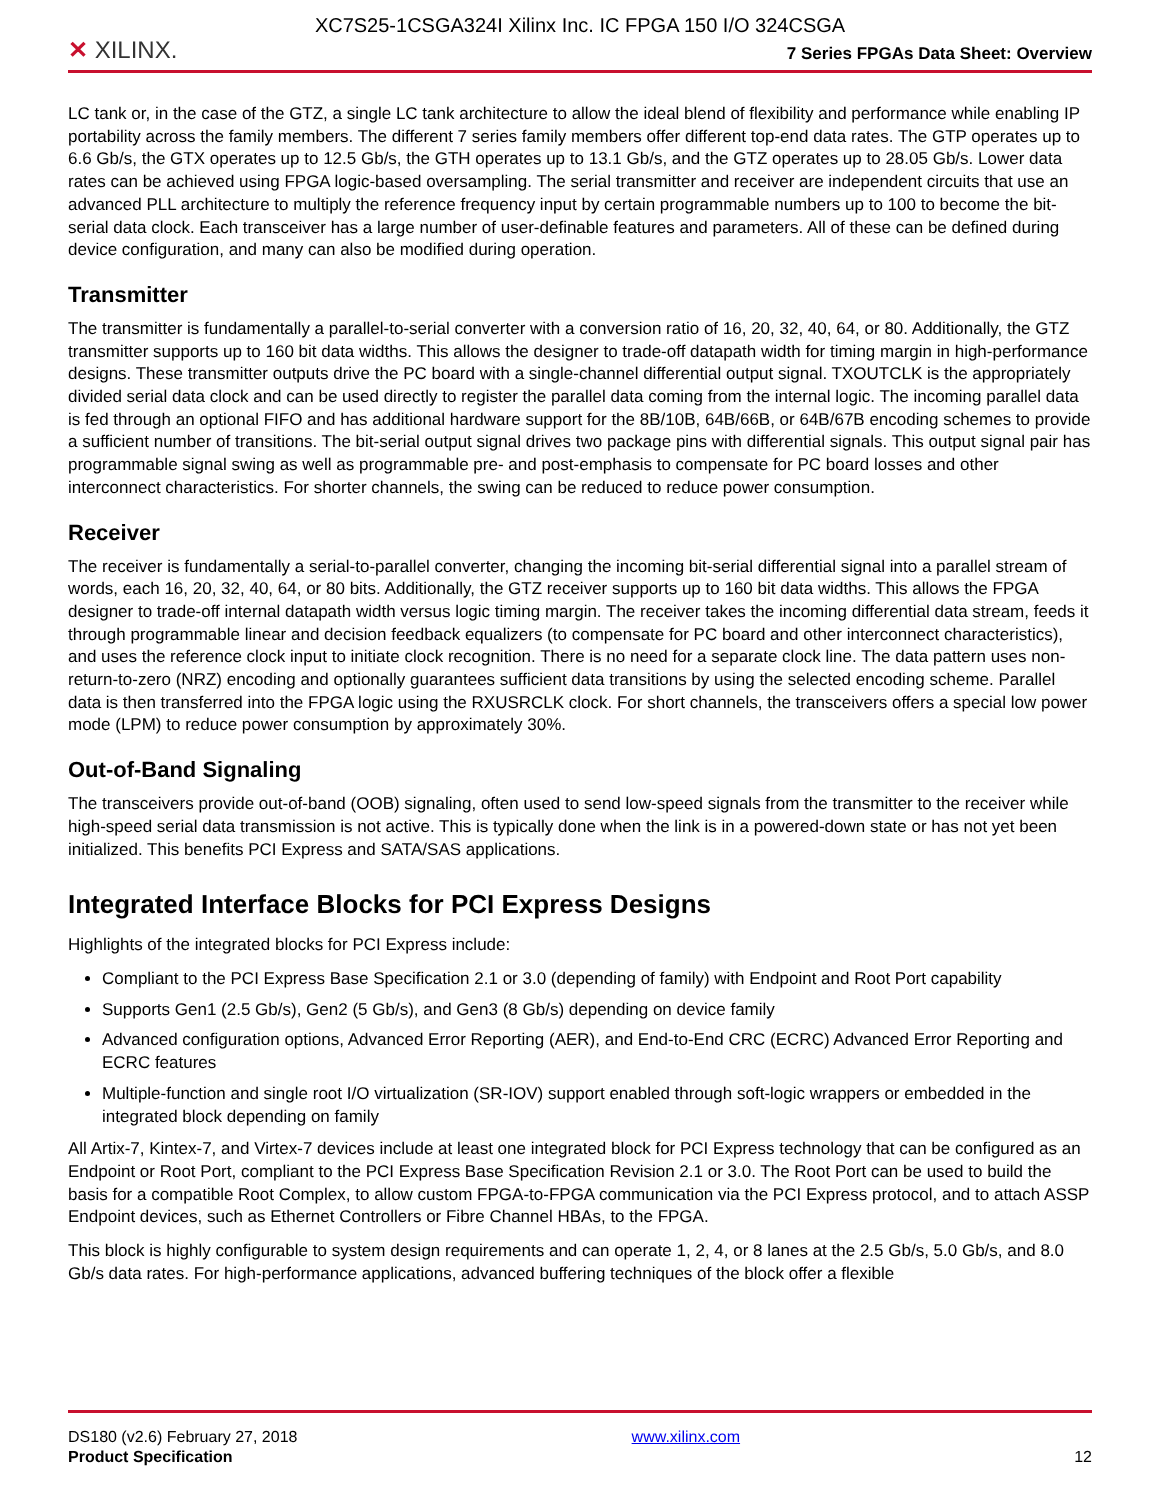XC7S25-1CSGA324I Xilinx Inc. IC FPGA 150 I/O 324CSGA
✕ XILINX. 7 Series FPGAs Data Sheet: Overview
LC tank or, in the case of the GTZ, a single LC tank architecture to allow the ideal blend of flexibility and performance while enabling IP portability across the family members. The different 7 series family members offer different top-end data rates. The GTP operates up to 6.6 Gb/s, the GTX operates up to 12.5 Gb/s, the GTH operates up to 13.1 Gb/s, and the GTZ operates up to 28.05 Gb/s. Lower data rates can be achieved using FPGA logic-based oversampling. The serial transmitter and receiver are independent circuits that use an advanced PLL architecture to multiply the reference frequency input by certain programmable numbers up to 100 to become the bit-serial data clock. Each transceiver has a large number of user-definable features and parameters. All of these can be defined during device configuration, and many can also be modified during operation.
Transmitter
The transmitter is fundamentally a parallel-to-serial converter with a conversion ratio of 16, 20, 32, 40, 64, or 80. Additionally, the GTZ transmitter supports up to 160 bit data widths. This allows the designer to trade-off datapath width for timing margin in high-performance designs. These transmitter outputs drive the PC board with a single-channel differential output signal. TXOUTCLK is the appropriately divided serial data clock and can be used directly to register the parallel data coming from the internal logic. The incoming parallel data is fed through an optional FIFO and has additional hardware support for the 8B/10B, 64B/66B, or 64B/67B encoding schemes to provide a sufficient number of transitions. The bit-serial output signal drives two package pins with differential signals. This output signal pair has programmable signal swing as well as programmable pre- and post-emphasis to compensate for PC board losses and other interconnect characteristics. For shorter channels, the swing can be reduced to reduce power consumption.
Receiver
The receiver is fundamentally a serial-to-parallel converter, changing the incoming bit-serial differential signal into a parallel stream of words, each 16, 20, 32, 40, 64, or 80 bits. Additionally, the GTZ receiver supports up to 160 bit data widths. This allows the FPGA designer to trade-off internal datapath width versus logic timing margin. The receiver takes the incoming differential data stream, feeds it through programmable linear and decision feedback equalizers (to compensate for PC board and other interconnect characteristics), and uses the reference clock input to initiate clock recognition. There is no need for a separate clock line. The data pattern uses non-return-to-zero (NRZ) encoding and optionally guarantees sufficient data transitions by using the selected encoding scheme. Parallel data is then transferred into the FPGA logic using the RXUSRCLK clock. For short channels, the transceivers offers a special low power mode (LPM) to reduce power consumption by approximately 30%.
Out-of-Band Signaling
The transceivers provide out-of-band (OOB) signaling, often used to send low-speed signals from the transmitter to the receiver while high-speed serial data transmission is not active. This is typically done when the link is in a powered-down state or has not yet been initialized. This benefits PCI Express and SATA/SAS applications.
Integrated Interface Blocks for PCI Express Designs
Highlights of the integrated blocks for PCI Express include:
Compliant to the PCI Express Base Specification 2.1 or 3.0 (depending of family) with Endpoint and Root Port capability
Supports Gen1 (2.5 Gb/s), Gen2 (5 Gb/s), and Gen3 (8 Gb/s) depending on device family
Advanced configuration options, Advanced Error Reporting (AER), and End-to-End CRC (ECRC) Advanced Error Reporting and ECRC features
Multiple-function and single root I/O virtualization (SR-IOV) support enabled through soft-logic wrappers or embedded in the integrated block depending on family
All Artix-7, Kintex-7, and Virtex-7 devices include at least one integrated block for PCI Express technology that can be configured as an Endpoint or Root Port, compliant to the PCI Express Base Specification Revision 2.1 or 3.0. The Root Port can be used to build the basis for a compatible Root Complex, to allow custom FPGA-to-FPGA communication via the PCI Express protocol, and to attach ASSP Endpoint devices, such as Ethernet Controllers or Fibre Channel HBAs, to the FPGA.
This block is highly configurable to system design requirements and can operate 1, 2, 4, or 8 lanes at the 2.5 Gb/s, 5.0 Gb/s, and 8.0 Gb/s data rates. For high-performance applications, advanced buffering techniques of the block offer a flexible
DS180 (v2.6) February 27, 2018
Product Specification
www.xilinx.com
12